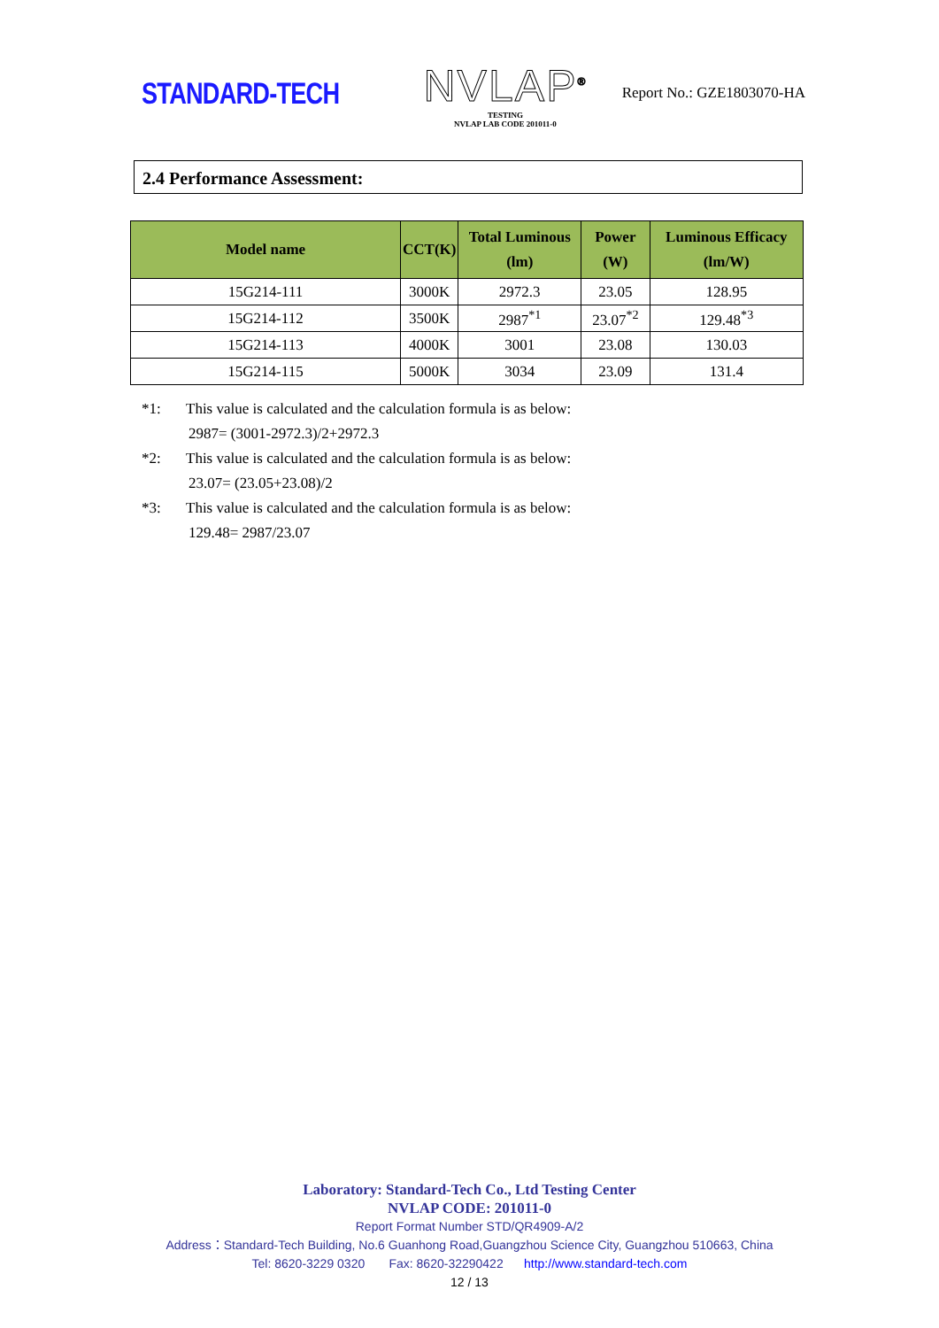STANDARD-TECH
NVLAP<sup>®</sup>
TESTING
NVLAP LAB CODE 201011-0
Report No.: GZE1803070-HA
2.4 Performance Assessment:
| Model name | CCT(K) | Total Luminous (lm) | Power (W) | Luminous Efficacy (lm/W) |
| --- | --- | --- | --- | --- |
| 15G214-111 | 3000K | 2972.3 | 23.05 | 128.95 |
| 15G214-112 | 3500K | 2987<sup>*1</sup> | 23.07<sup>*2</sup> | 129.48<sup>*3</sup> |
| 15G214-113 | 4000K | 3001 | 23.08 | 130.03 |
| 15G214-115 | 5000K | 3034 | 23.09 | 131.4 |
*1: This value is calculated and the calculation formula is as below:
2987= (3001-2972.3)/2+2972.3
*2: This value is calculated and the calculation formula is as below:
23.07= (23.05+23.08)/2
*3: This value is calculated and the calculation formula is as below:
129.48= 2987/23.07
Laboratory: Standard-Tech Co., Ltd Testing Center
NVLAP CODE: 201011-0
Report Format Number STD/QR4909-A/2
Address：Standard-Tech Building, No.6 Guanhong Road,Guangzhou Science City, Guangzhou 510663, China
Tel: 8620-3229 0320 Fax: 8620-32290422 http://www.standard-tech.com
12 / 13